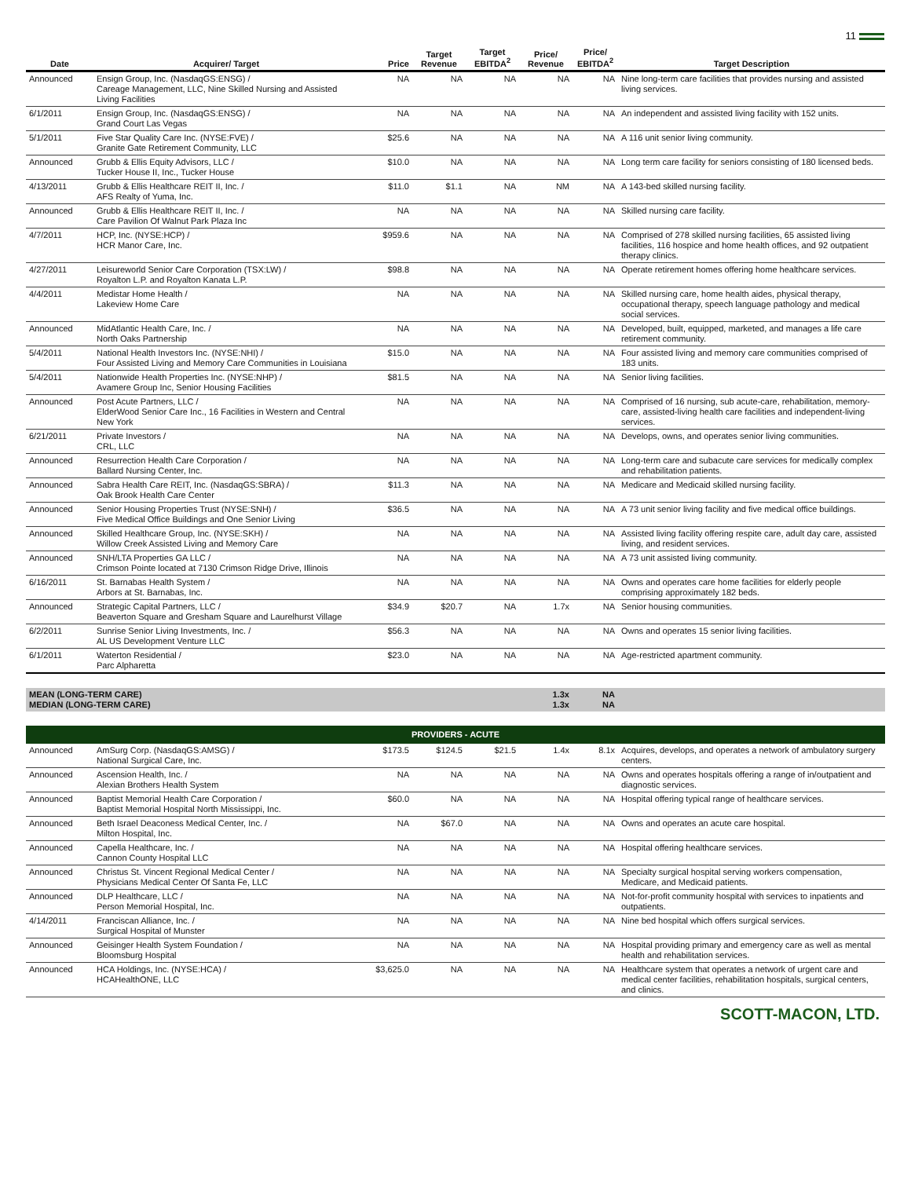11
| Date | Acquirer/ Target | Price | Target Revenue | Target EBITDA<sup>2</sup> | Price/ Revenue | Price/ EBITDA<sup>2</sup> | Target Description |
| --- | --- | --- | --- | --- | --- | --- | --- |
| Announced | Ensign Group, Inc. (NasdaqGS:ENSG) / Careage Management, LLC, Nine Skilled Nursing and Assisted Living Facilities | NA | NA | NA | NA | NA | Nine long-term care facilities that provides nursing and assisted living services. |
| 6/1/2011 | Ensign Group, Inc. (NasdaqGS:ENSG) / Grand Court Las Vegas | NA | NA | NA | NA | NA | An independent and assisted living facility with 152 units. |
| 5/1/2011 | Five Star Quality Care Inc. (NYSE:FVE) / Granite Gate Retirement Community, LLC | $25.6 | NA | NA | NA | NA | A 116 unit senior living community. |
| Announced | Grubb & Ellis Equity Advisors, LLC / Tucker House II, Inc., Tucker House | $10.0 | NA | NA | NA | NA | Long term care facility for seniors consisting of 180 licensed beds. |
| 4/13/2011 | Grubb & Ellis Healthcare REIT II, Inc. / AFS Realty of Yuma, Inc. | $11.0 | $1.1 | NA | NM | NA | A 143-bed skilled nursing facility. |
| Announced | Grubb & Ellis Healthcare REIT II, Inc. / Care Pavilion Of Walnut Park Plaza Inc | NA | NA | NA | NA | NA | Skilled nursing care facility. |
| 4/7/2011 | HCP, Inc. (NYSE:HCP) / HCR Manor Care, Inc. | $959.6 | NA | NA | NA | NA | Comprised of 278 skilled nursing facilities, 65 assisted living facilities, 116 hospice and home health offices, and 92 outpatient therapy clinics. |
| 4/27/2011 | Leisureworld Senior Care Corporation (TSX:LW) / Royalton L.P. and Royalton Kanata L.P. | $98.8 | NA | NA | NA | NA | Operate retirement homes offering home healthcare services. |
| 4/4/2011 | Medistar Home Health / Lakeview Home Care | NA | NA | NA | NA | NA | Skilled nursing care, home health aides, physical therapy, occupational therapy, speech language pathology and medical social services. |
| Announced | MidAtlantic Health Care, Inc. / North Oaks Partnership | NA | NA | NA | NA | NA | Developed, built, equipped, marketed, and manages a life care retirement community. |
| 5/4/2011 | National Health Investors Inc. (NYSE:NHI) / Four Assisted Living and Memory Care Communities in Louisiana | $15.0 | NA | NA | NA | NA | Four assisted living and memory care communities comprised of 183 units. |
| 5/4/2011 | Nationwide Health Properties Inc. (NYSE:NHP) / Avamere Group Inc, Senior Housing Facilities | $81.5 | NA | NA | NA | NA | Senior living facilities. |
| Announced | Post Acute Partners, LLC / ElderWood Senior Care Inc., 16 Facilities in Western and Central New York | NA | NA | NA | NA | NA | Comprised of 16 nursing, sub acute-care, rehabilitation, memory-care, assisted-living health care facilities and independent-living services. |
| 6/21/2011 | Private Investors / CRL, LLC | NA | NA | NA | NA | NA | Develops, owns, and operates senior living communities. |
| Announced | Resurrection Health Care Corporation / Ballard Nursing Center, Inc. | NA | NA | NA | NA | NA | Long-term care and subacute care services for medically complex and rehabilitation patients. |
| Announced | Sabra Health Care REIT, Inc. (NasdaqGS:SBRA) / Oak Brook Health Care Center | $11.3 | NA | NA | NA | NA | Medicare and Medicaid skilled nursing facility. |
| Announced | Senior Housing Properties Trust (NYSE:SNH) / Five Medical Office Buildings and One Senior Living | $36.5 | NA | NA | NA | NA | A 73 unit senior living facility and five medical office buildings. |
| Announced | Skilled Healthcare Group, Inc. (NYSE:SKH) / Willow Creek Assisted Living and Memory Care | NA | NA | NA | NA | NA | Assisted living facility offering respite care, adult day care, assisted living, and resident services. |
| Announced | SNH/LTA Properties GA LLC / Crimson Pointe located at 7130 Crimson Ridge Drive, Illinois | NA | NA | NA | NA | NA | A 73 unit assisted living community. |
| 6/16/2011 | St. Barnabas Health System / Arbors at St. Barnabas, Inc. | NA | NA | NA | NA | NA | Owns and operates care home facilities for elderly people comprising approximately 182 beds. |
| Announced | Strategic Capital Partners, LLC / Beaverton Square and Gresham Square and Laurelhurst Village | $34.9 | $20.7 | NA | 1.7x | NA | Senior housing communities. |
| 6/2/2011 | Sunrise Senior Living Investments, Inc. / AL US Development Venture LLC | $56.3 | NA | NA | NA | NA | Owns and operates 15 senior living facilities. |
| 6/1/2011 | Waterton Residential / Parc Alpharetta | $23.0 | NA | NA | NA | NA | Age-restricted apartment community. |
| MEAN (LONG-TERM CARE) MEDIAN (LONG-TERM CARE) | | | | | 1.3x 1.3x | NA NA | |
| PROVIDERS - ACUTE | | | | | | | |
| Announced | AmSurg Corp. (NasdaqGS:AMSG) / National Surgical Care, Inc. | $173.5 | $124.5 | $21.5 | 1.4x | 8.1x | Acquires, develops, and operates a network of ambulatory surgery centers. |
| Announced | Ascension Health, Inc. / Alexian Brothers Health System | NA | NA | NA | NA | NA | Owns and operates hospitals offering a range of in/outpatient and diagnostic services. |
| Announced | Baptist Memorial Health Care Corporation / Baptist Memorial Hospital North Mississippi, Inc. | $60.0 | NA | NA | NA | NA | Hospital offering typical range of healthcare services. |
| Announced | Beth Israel Deaconess Medical Center, Inc. / Milton Hospital, Inc. | NA | $67.0 | NA | NA | NA | Owns and operates an acute care hospital. |
| Announced | Capella Healthcare, Inc. / Cannon County Hospital LLC | NA | NA | NA | NA | NA | Hospital offering healthcare services. |
| Announced | Christus St. Vincent Regional Medical Center / Physicians Medical Center Of Santa Fe, LLC | NA | NA | NA | NA | NA | Specialty surgical hospital serving workers compensation, Medicare, and Medicaid patients. |
| Announced | DLP Healthcare, LLC / Person Memorial Hospital, Inc. | NA | NA | NA | NA | NA | Not-for-profit community hospital with services to inpatients and outpatients. |
| 4/14/2011 | Franciscan Alliance, Inc. / Surgical Hospital of Munster | NA | NA | NA | NA | NA | Nine bed hospital which offers surgical services. |
| Announced | Geisinger Health System Foundation / Bloomsburg Hospital | NA | NA | NA | NA | NA | Hospital providing primary and emergency care as well as mental health and rehabilitation services. |
| Announced | HCA Holdings, Inc. (NYSE:HCA) / HCAHealthONE, LLC | $3,625.0 | NA | NA | NA | NA | Healthcare system that operates a network of urgent care and medical center facilities, rehabilitation hospitals, surgical centers, and clinics. |
SCOTT-MACON, LTD.